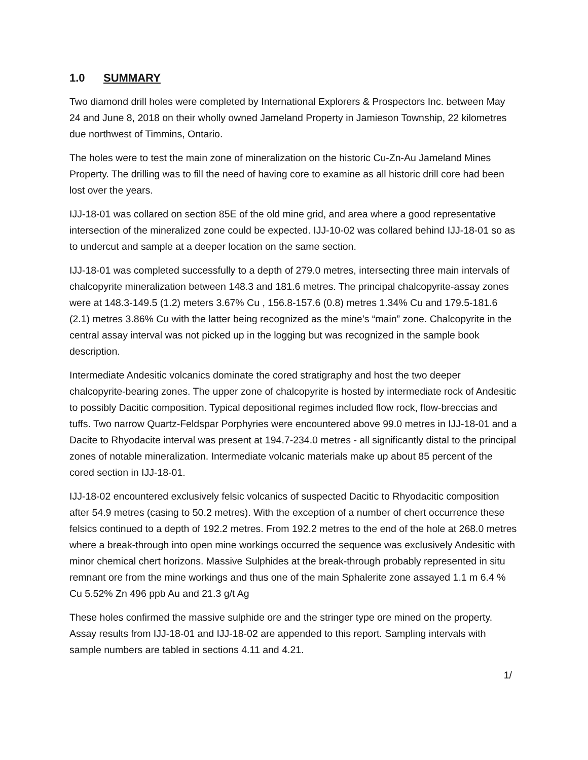1.0 SUMMARY
Two diamond drill holes were completed by International Explorers & Prospectors Inc. between May 24 and June 8, 2018 on their wholly owned Jameland Property in Jamieson Township, 22 kilometres due northwest of Timmins, Ontario.
The holes were to test the main zone of mineralization on the historic Cu-Zn-Au Jameland Mines Property. The drilling was to fill the need of having core to examine as all historic drill core had been lost over the years.
IJJ-18-01 was collared on section 85E of the old mine grid, and area where a good representative intersection of the mineralized zone could be expected. IJJ-10-02 was collared behind IJJ-18-01 so as to undercut and sample at a deeper location on the same section.
IJJ-18-01 was completed successfully to a depth of 279.0 metres, intersecting three main intervals of chalcopyrite mineralization between 148.3 and 181.6 metres. The principal chalcopyrite-assay zones were at 148.3-149.5 (1.2) meters 3.67% Cu , 156.8-157.6 (0.8) metres 1.34% Cu and 179.5-181.6 (2.1) metres 3.86% Cu with the latter being recognized as the mine’s “main” zone. Chalcopyrite in the central assay interval was not picked up in the logging but was recognized in the sample book description.
Intermediate Andesitic volcanics dominate the cored stratigraphy and host the two deeper chalcopyrite-bearing zones. The upper zone of chalcopyrite is hosted by intermediate rock of Andesitic to possibly Dacitic composition. Typical depositional regimes included flow rock, flow-breccias and tuffs. Two narrow Quartz-Feldspar Porphyries were encountered above 99.0 metres in IJJ-18-01 and a Dacite to Rhyodacite interval was present at 194.7-234.0 metres - all significantly distal to the principal zones of notable mineralization. Intermediate volcanic materials make up about 85 percent of the cored section in IJJ-18-01.
IJJ-18-02 encountered exclusively felsic volcanics of suspected Dacitic to Rhyodacitic composition after 54.9 metres (casing to 50.2 metres). With the exception of a number of chert occurrence these felsics continued to a depth of 192.2 metres. From 192.2 metres to the end of the hole at 268.0 metres where a break-through into open mine workings occurred the sequence was exclusively Andesitic with minor chemical chert horizons. Massive Sulphides at the break-through probably represented in situ remnant ore from the mine workings and thus one of the main Sphalerite zone assayed 1.1 m 6.4 % Cu 5.52% Zn 496 ppb Au and 21.3 g/t Ag
These holes confirmed the massive sulphide ore and the stringer type ore mined on the property. Assay results from IJJ-18-01 and IJJ-18-02 are appended to this report. Sampling intervals with sample numbers are tabled in sections 4.11 and 4.21.
1/